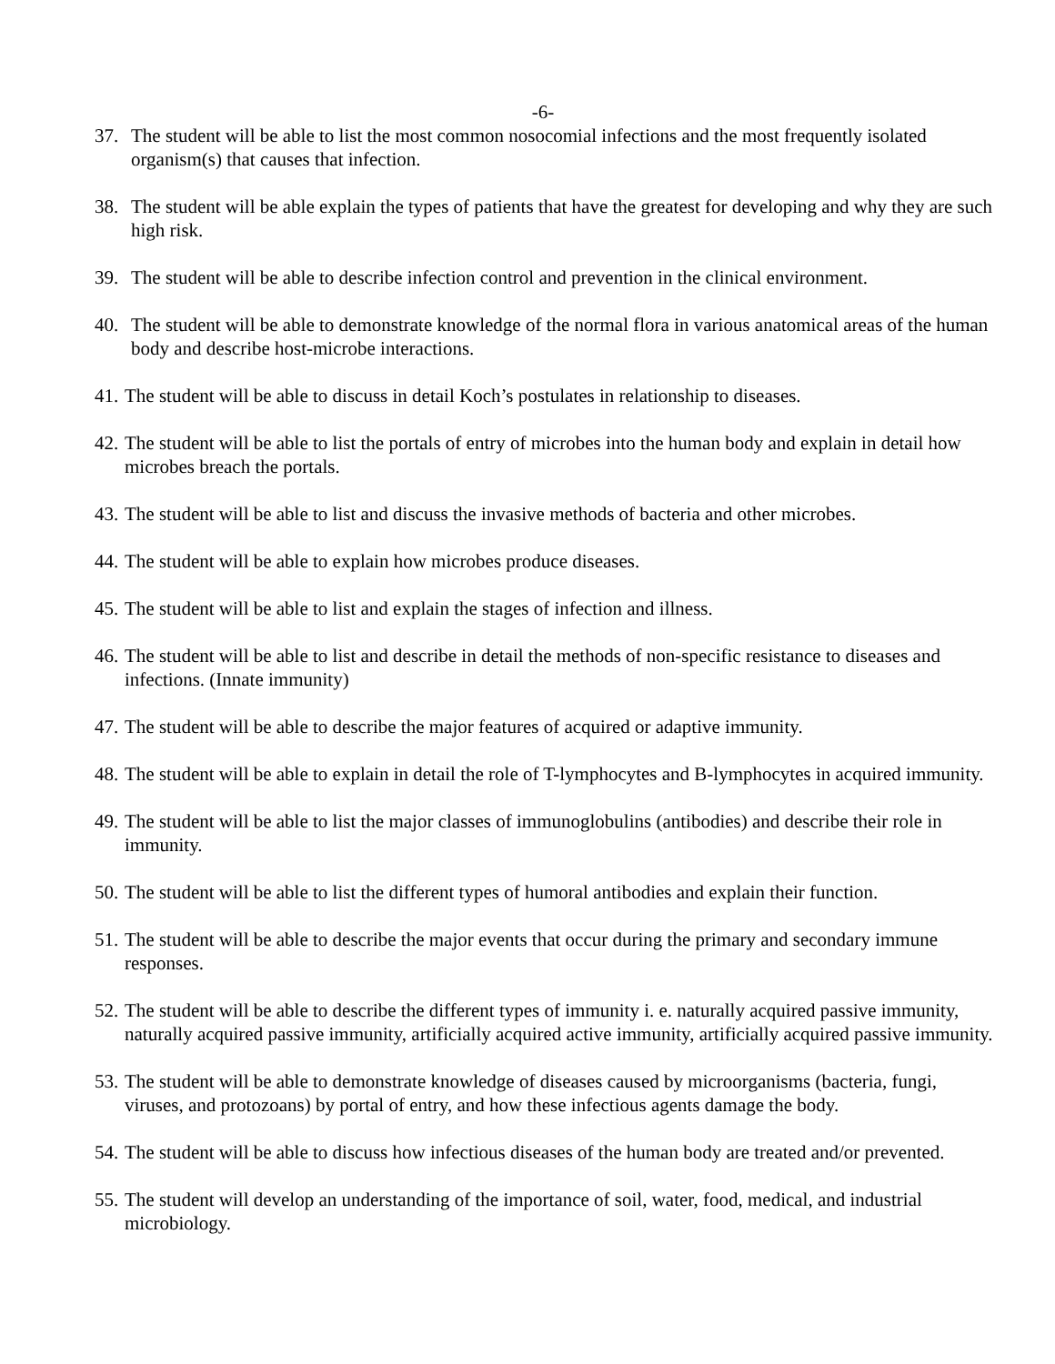-6-
37. The student will be able to list the most common nosocomial infections and the most frequently isolated organism(s) that causes that infection.
38. The student will be able explain the types of patients that have the greatest for developing and why they are such high risk.
39. The student will be able to describe infection control and prevention in the clinical environment.
40. The student will be able to demonstrate knowledge of the normal flora in various anatomical areas of the human body and describe host-microbe interactions.
41. The student will be able to discuss in detail Koch’s postulates in relationship to diseases.
42. The student will be able to list the portals of entry of microbes into the human body and explain in detail how microbes breach the portals.
43. The student will be able to list and discuss the invasive methods of bacteria and other microbes.
44. The student will be able to explain how microbes produce diseases.
45. The student will be able to list and explain the stages of infection and illness.
46. The student will be able to list and describe in detail the methods of non-specific resistance to diseases and infections. (Innate immunity)
47. The student will be able to describe the major features of acquired or adaptive immunity.
48. The student will be able to explain in detail the role of T-lymphocytes and B-lymphocytes in acquired immunity.
49. The student will be able to list the major classes of immunoglobulins (antibodies) and describe their role in immunity.
50. The student will be able to list the different types of humoral antibodies and explain their function.
51. The student will be able to describe the major events that occur during the primary and secondary immune responses.
52. The student will be able to describe the different types of immunity i. e. naturally acquired passive immunity, naturally acquired passive immunity, artificially acquired active immunity, artificially acquired passive immunity.
53. The student will be able to demonstrate knowledge of diseases caused by microorganisms (bacteria, fungi, viruses, and protozoans) by portal of entry, and how these infectious agents damage the body.
54. The student will be able to discuss how infectious diseases of the human body are treated and/or prevented.
55. The student will develop an understanding of the importance of soil, water, food, medical, and industrial microbiology.